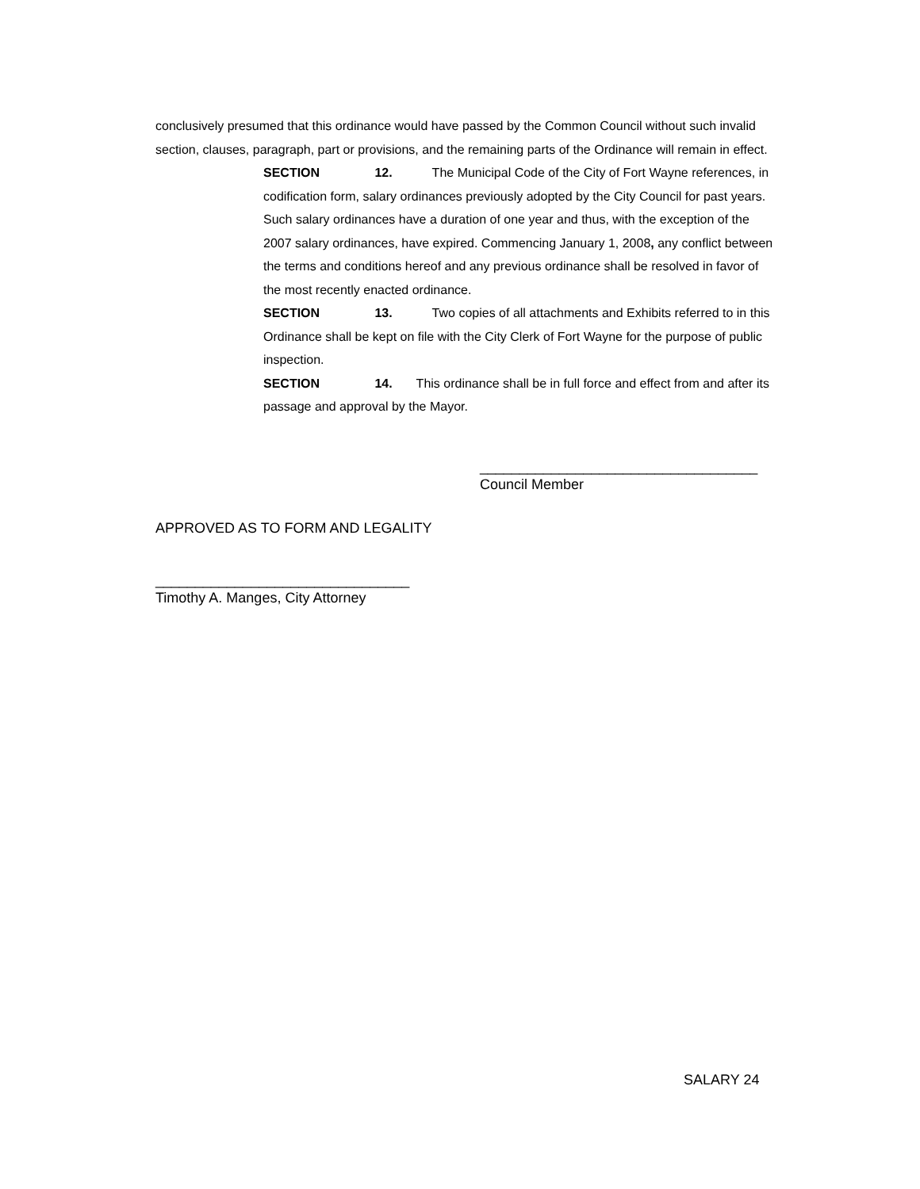conclusively presumed that this ordinance would have passed by the Common Council without such invalid section, clauses, paragraph, part or provisions, and the remaining parts of the Ordinance will remain in effect.
SECTION 12. The Municipal Code of the City of Fort Wayne references, in codification form, salary ordinances previously adopted by the City Council for past years. Such salary ordinances have a duration of one year and thus, with the exception of the 2007 salary ordinances, have expired. Commencing January 1, 2008, any conflict between the terms and conditions hereof and any previous ordinance shall be resolved in favor of the most recently enacted ordinance.
SECTION 13. Two copies of all attachments and Exhibits referred to in this Ordinance shall be kept on file with the City Clerk of Fort Wayne for the purpose of public inspection.
SECTION 14. This ordinance shall be in full force and effect from and after its passage and approval by the Mayor.
___________________________________
Council Member
APPROVED AS TO FORM AND LEGALITY
________________________________
Timothy A. Manges, City Attorney
SALARY 24